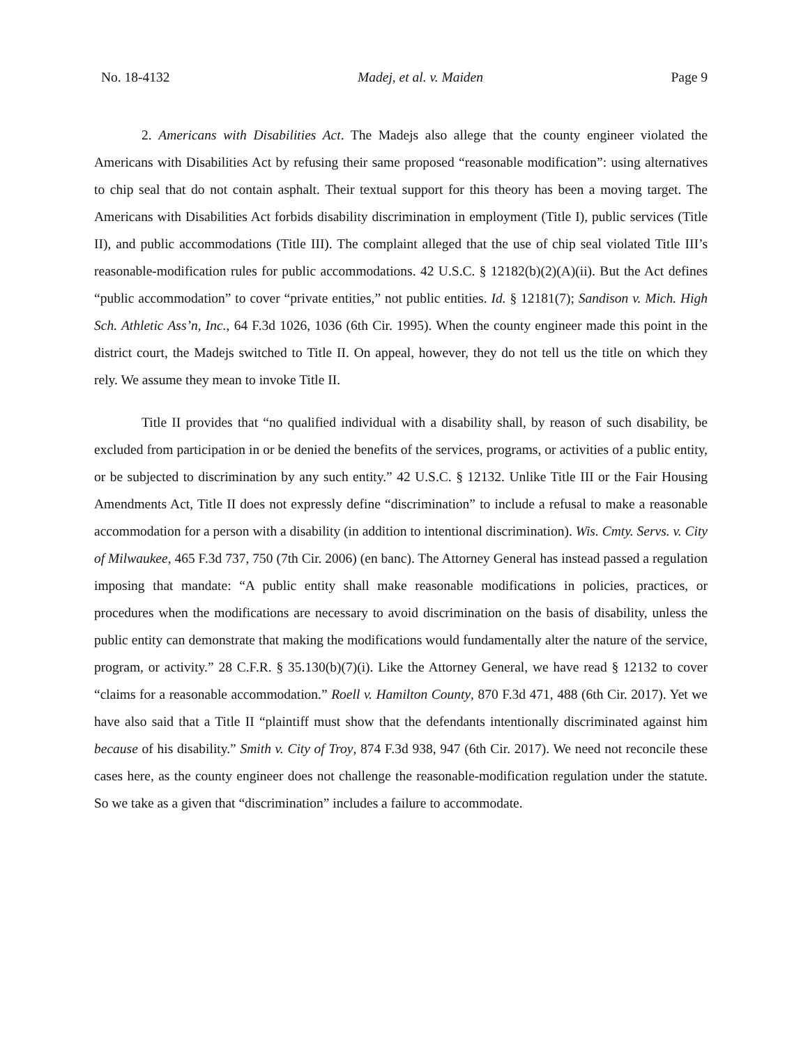No. 18-4132 Madej, et al. v. Maiden Page 9
2. Americans with Disabilities Act. The Madejs also allege that the county engineer violated the Americans with Disabilities Act by refusing their same proposed “reasonable modification”: using alternatives to chip seal that do not contain asphalt. Their textual support for this theory has been a moving target. The Americans with Disabilities Act forbids disability discrimination in employment (Title I), public services (Title II), and public accommodations (Title III). The complaint alleged that the use of chip seal violated Title III’s reasonable-modification rules for public accommodations. 42 U.S.C. § 12182(b)(2)(A)(ii). But the Act defines “public accommodation” to cover “private entities,” not public entities. Id. § 12181(7); Sandison v. Mich. High Sch. Athletic Ass’n, Inc., 64 F.3d 1026, 1036 (6th Cir. 1995). When the county engineer made this point in the district court, the Madejs switched to Title II. On appeal, however, they do not tell us the title on which they rely. We assume they mean to invoke Title II.
Title II provides that “no qualified individual with a disability shall, by reason of such disability, be excluded from participation in or be denied the benefits of the services, programs, or activities of a public entity, or be subjected to discrimination by any such entity.” 42 U.S.C. § 12132. Unlike Title III or the Fair Housing Amendments Act, Title II does not expressly define “discrimination” to include a refusal to make a reasonable accommodation for a person with a disability (in addition to intentional discrimination). Wis. Cmty. Servs. v. City of Milwaukee, 465 F.3d 737, 750 (7th Cir. 2006) (en banc). The Attorney General has instead passed a regulation imposing that mandate: “A public entity shall make reasonable modifications in policies, practices, or procedures when the modifications are necessary to avoid discrimination on the basis of disability, unless the public entity can demonstrate that making the modifications would fundamentally alter the nature of the service, program, or activity.” 28 C.F.R. § 35.130(b)(7)(i). Like the Attorney General, we have read § 12132 to cover “claims for a reasonable accommodation.” Roell v. Hamilton County, 870 F.3d 471, 488 (6th Cir. 2017). Yet we have also said that a Title II “plaintiff must show that the defendants intentionally discriminated against him because of his disability.” Smith v. City of Troy, 874 F.3d 938, 947 (6th Cir. 2017). We need not reconcile these cases here, as the county engineer does not challenge the reasonable-modification regulation under the statute. So we take as a given that “discrimination” includes a failure to accommodate.